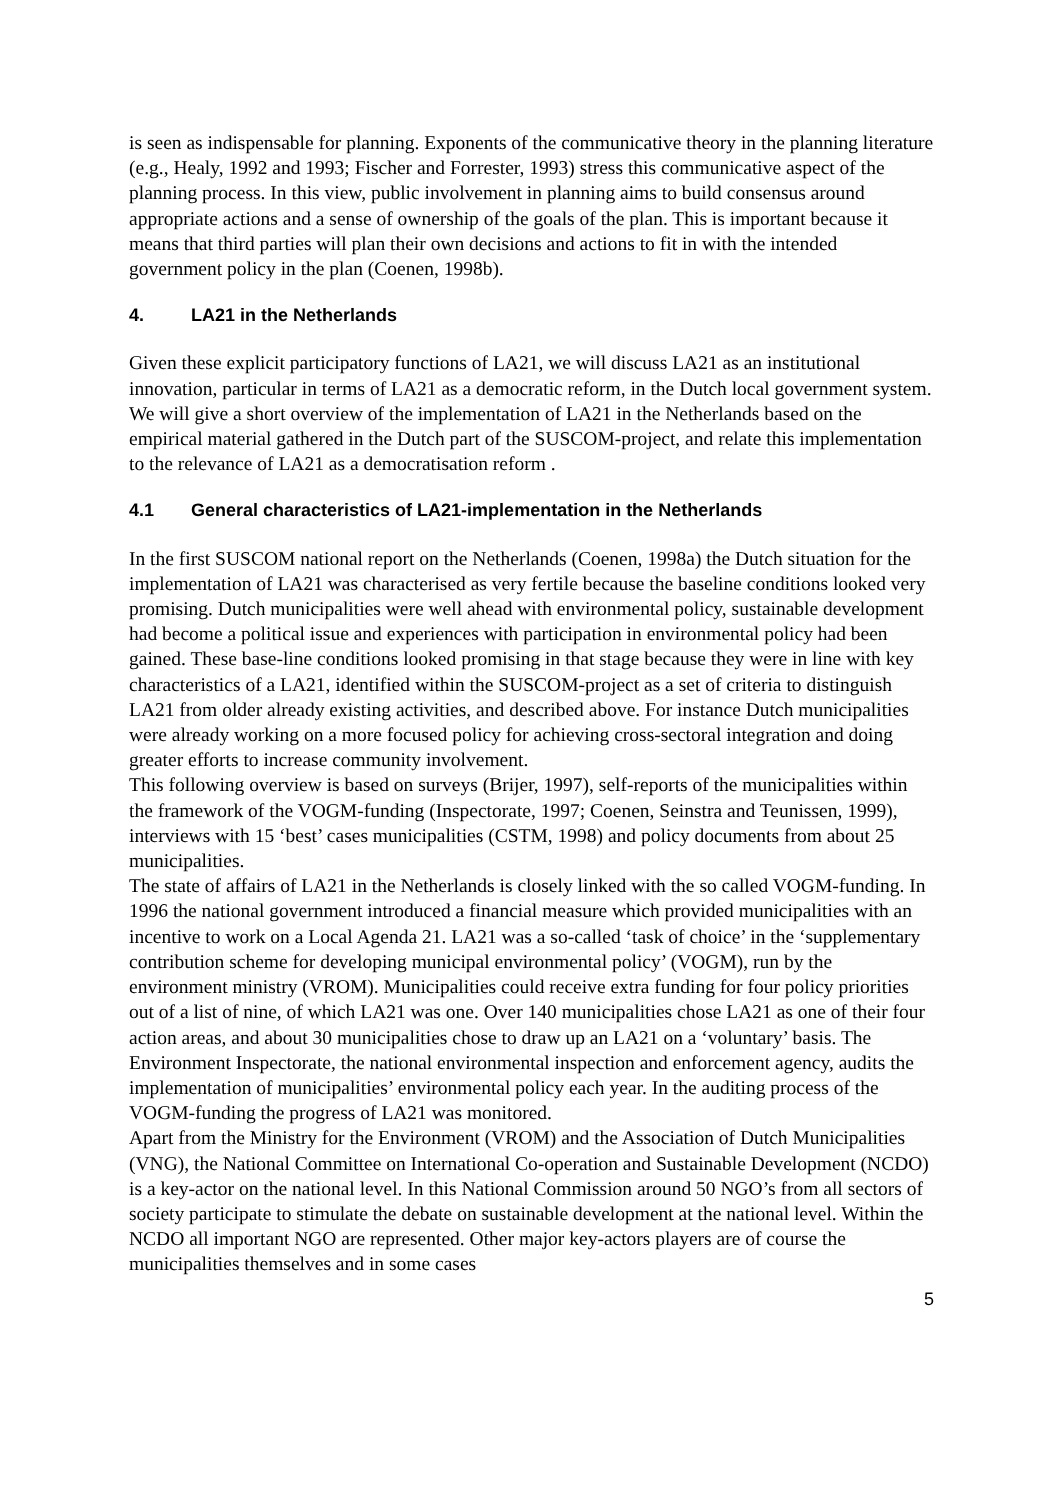is seen as indispensable for planning. Exponents of the communicative theory in the planning literature (e.g., Healy, 1992 and 1993; Fischer and Forrester, 1993) stress this communicative aspect of the planning process. In this view, public involvement in planning aims to build consensus around appropriate actions and a sense of ownership of the goals of the plan. This is important because it means that third parties will plan their own decisions and actions to fit in with the intended government policy in the plan (Coenen, 1998b).
4. LA21 in the Netherlands
Given these explicit participatory functions of LA21, we will discuss LA21 as an institutional innovation, particular in terms of LA21 as a democratic reform, in the Dutch local government system. We will give a short overview of the implementation of LA21 in the Netherlands based on the empirical material gathered in the Dutch part of the SUSCOM-project, and relate this implementation to the relevance of LA21 as a democratisation reform .
4.1 General characteristics of LA21-implementation in the Netherlands
In the first SUSCOM national report on the Netherlands (Coenen, 1998a) the Dutch situation for the implementation of LA21 was characterised as very fertile because the baseline conditions looked very promising. Dutch municipalities were well ahead with environmental policy, sustainable development had become a political issue and experiences with participation in environmental policy had been gained. These base-line conditions looked promising in that stage because they were in line with key characteristics of a LA21, identified within the SUSCOM-project as a set of criteria to distinguish LA21 from older already existing activities, and described above. For instance Dutch municipalities were already working on a more focused policy for achieving cross-sectoral integration and doing greater efforts to increase community involvement.
This following overview is based on surveys (Brijer, 1997), self-reports of the municipalities within the framework of the VOGM-funding (Inspectorate, 1997; Coenen, Seinstra and Teunissen, 1999), interviews with 15 ‘best’ cases municipalities (CSTM, 1998) and policy documents from about 25 municipalities.
The state of affairs of LA21 in the Netherlands is closely linked with the so called VOGM-funding. In 1996 the national government introduced a financial measure which provided municipalities with an incentive to work on a Local Agenda 21. LA21 was a so-called ‘task of choice’ in the ‘supplementary contribution scheme for developing municipal environmental policy’ (VOGM), run by the environment ministry (VROM). Municipalities could receive extra funding for four policy priorities out of a list of nine, of which LA21 was one. Over 140 municipalities chose LA21 as one of their four action areas, and about 30 municipalities chose to draw up an LA21 on a ‘voluntary’ basis. The Environment Inspectorate, the national environmental inspection and enforcement agency, audits the implementation of municipalities’ environmental policy each year. In the auditing process of the VOGM-funding the progress of LA21 was monitored.
Apart from the Ministry for the Environment (VROM) and the Association of Dutch Municipalities (VNG), the National Committee on International Co-operation and Sustainable Development (NCDO) is a key-actor on the national level. In this National Commission around 50 NGO’s from all sectors of society participate to stimulate the debate on sustainable development at the national level. Within the NCDO all important NGO are represented. Other major key-actors players are of course the municipalities themselves and in some cases
5